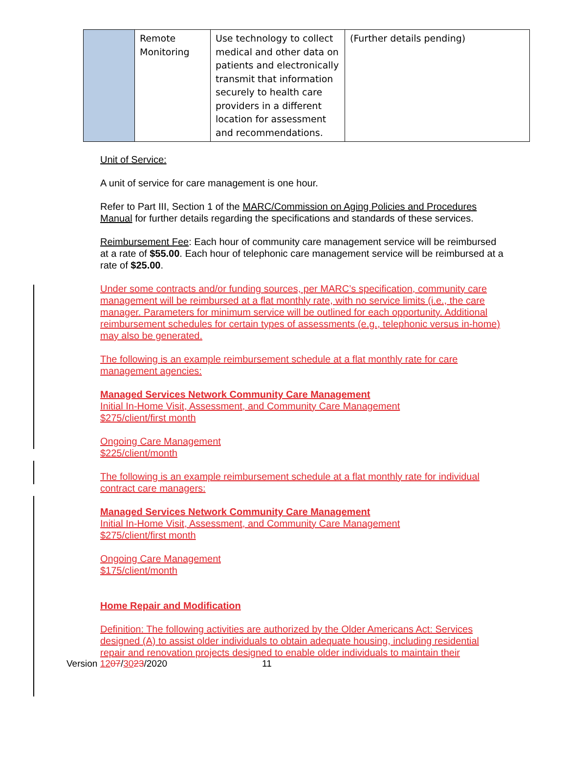| | Remote Monitoring | Use technology to collect medical and other data on patients and electronically transmit that information securely to health care providers in a different location for assessment and recommendations. | (Further details pending) |
Unit of Service:
A unit of service for care management is one hour.
Refer to Part III, Section 1 of the MARC/Commission on Aging Policies and Procedures Manual for further details regarding the specifications and standards of these services.
Reimbursement Fee: Each hour of community care management service will be reimbursed at a rate of $55.00. Each hour of telephonic care management service will be reimbursed at a rate of $25.00.
Under some contracts and/or funding sources, per MARC’s specification, community care management will be reimbursed at a flat monthly rate, with no service limits (i.e., the care manager. Parameters for minimum service will be outlined for each opportunity. Additional reimbursement schedules for certain types of assessments (e.g., telephonic versus in-home) may also be generated.
The following is an example reimbursement schedule at a flat monthly rate for care management agencies:
Managed Services Network Community Care Management
Initial In-Home Visit, Assessment, and Community Care Management
$275/client/first month
Ongoing Care Management
$225/client/month
The following is an example reimbursement schedule at a flat monthly rate for individual contract care managers:
Managed Services Network Community Care Management
Initial In-Home Visit, Assessment, and Community Care Management
$275/client/first month
Ongoing Care Management
$175/client/month
Home Repair and Modification
Definition: The following activities are authorized by the Older Americans Act: Services designed (A) to assist older individuals to obtain adequate housing, including residential repair and renovation projects designed to enable older individuals to maintain their
Version 1207/3023/2020 11